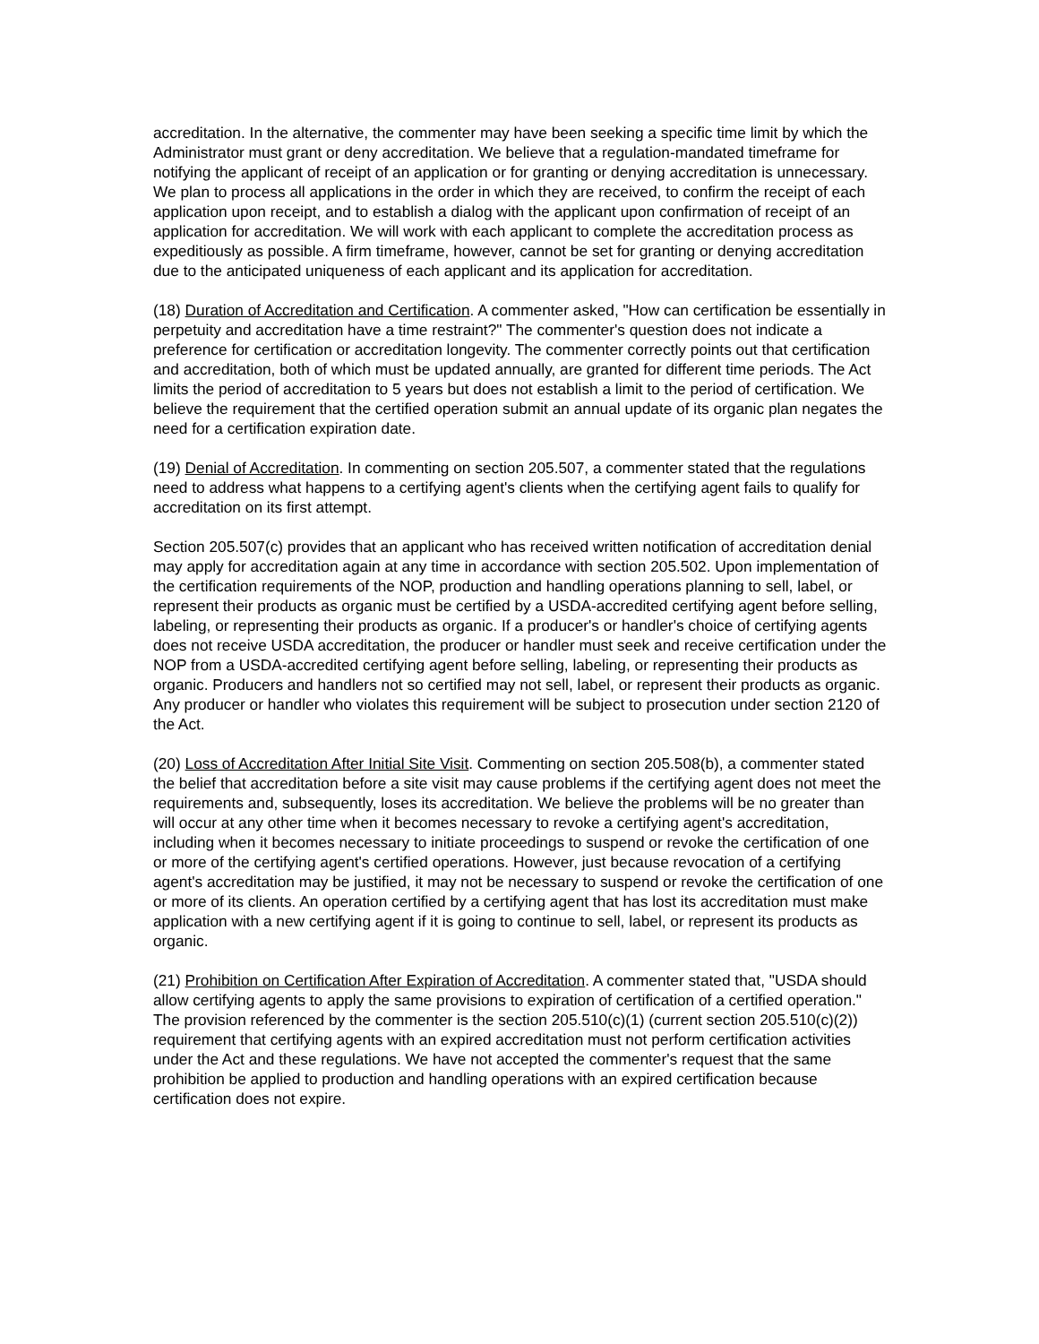accreditation. In the alternative, the commenter may have been seeking a specific time limit by which the Administrator must grant or deny accreditation. We believe that a regulation-mandated timeframe for notifying the applicant of receipt of an application or for granting or denying accreditation is unnecessary. We plan to process all applications in the order in which they are received, to confirm the receipt of each application upon receipt, and to establish a dialog with the applicant upon confirmation of receipt of an application for accreditation. We will work with each applicant to complete the accreditation process as expeditiously as possible. A firm timeframe, however, cannot be set for granting or denying accreditation due to the anticipated uniqueness of each applicant and its application for accreditation.
(18) Duration of Accreditation and Certification. A commenter asked, "How can certification be essentially in perpetuity and accreditation have a time restraint?" The commenter's question does not indicate a preference for certification or accreditation longevity. The commenter correctly points out that certification and accreditation, both of which must be updated annually, are granted for different time periods. The Act limits the period of accreditation to 5 years but does not establish a limit to the period of certification. We believe the requirement that the certified operation submit an annual update of its organic plan negates the need for a certification expiration date.
(19) Denial of Accreditation. In commenting on section 205.507, a commenter stated that the regulations need to address what happens to a certifying agent's clients when the certifying agent fails to qualify for accreditation on its first attempt.
Section 205.507(c) provides that an applicant who has received written notification of accreditation denial may apply for accreditation again at any time in accordance with section 205.502. Upon implementation of the certification requirements of the NOP, production and handling operations planning to sell, label, or represent their products as organic must be certified by a USDA-accredited certifying agent before selling, labeling, or representing their products as organic. If a producer's or handler's choice of certifying agents does not receive USDA accreditation, the producer or handler must seek and receive certification under the NOP from a USDA-accredited certifying agent before selling, labeling, or representing their products as organic. Producers and handlers not so certified may not sell, label, or represent their products as organic. Any producer or handler who violates this requirement will be subject to prosecution under section 2120 of the Act.
(20) Loss of Accreditation After Initial Site Visit. Commenting on section 205.508(b), a commenter stated the belief that accreditation before a site visit may cause problems if the certifying agent does not meet the requirements and, subsequently, loses its accreditation. We believe the problems will be no greater than will occur at any other time when it becomes necessary to revoke a certifying agent's accreditation, including when it becomes necessary to initiate proceedings to suspend or revoke the certification of one or more of the certifying agent's certified operations. However, just because revocation of a certifying agent's accreditation may be justified, it may not be necessary to suspend or revoke the certification of one or more of its clients. An operation certified by a certifying agent that has lost its accreditation must make application with a new certifying agent if it is going to continue to sell, label, or represent its products as organic.
(21) Prohibition on Certification After Expiration of Accreditation. A commenter stated that, "USDA should allow certifying agents to apply the same provisions to expiration of certification of a certified operation." The provision referenced by the commenter is the section 205.510(c)(1) (current section 205.510(c)(2)) requirement that certifying agents with an expired accreditation must not perform certification activities under the Act and these regulations. We have not accepted the commenter's request that the same prohibition be applied to production and handling operations with an expired certification because certification does not expire.